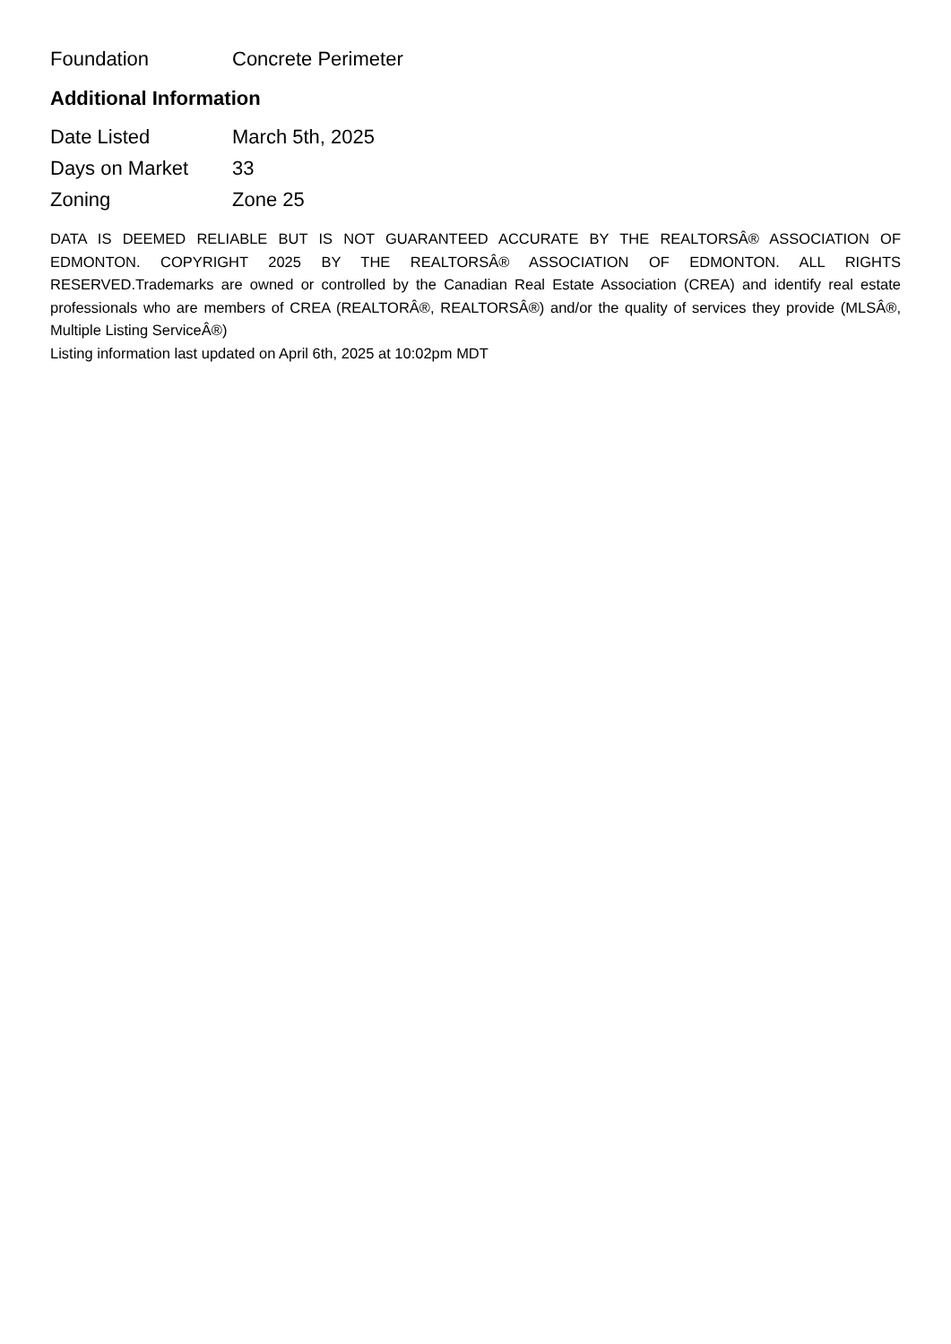| Foundation | Concrete Perimeter |
Additional Information
| Date Listed | March 5th, 2025 |
| Days on Market | 33 |
| Zoning | Zone 25 |
DATA IS DEEMED RELIABLE BUT IS NOT GUARANTEED ACCURATE BY THE REALTORSÂ® ASSOCIATION OF EDMONTON. COPYRIGHT 2025 BY THE REALTORSÂ® ASSOCIATION OF EDMONTON. ALL RIGHTS RESERVED.Trademarks are owned or controlled by the Canadian Real Estate Association (CREA) and identify real estate professionals who are members of CREA (REALTORÂ®, REALTORSÂ®) and/or the quality of services they provide (MLSÂ®, Multiple Listing ServiceÂ®)
Listing information last updated on April 6th, 2025 at 10:02pm MDT